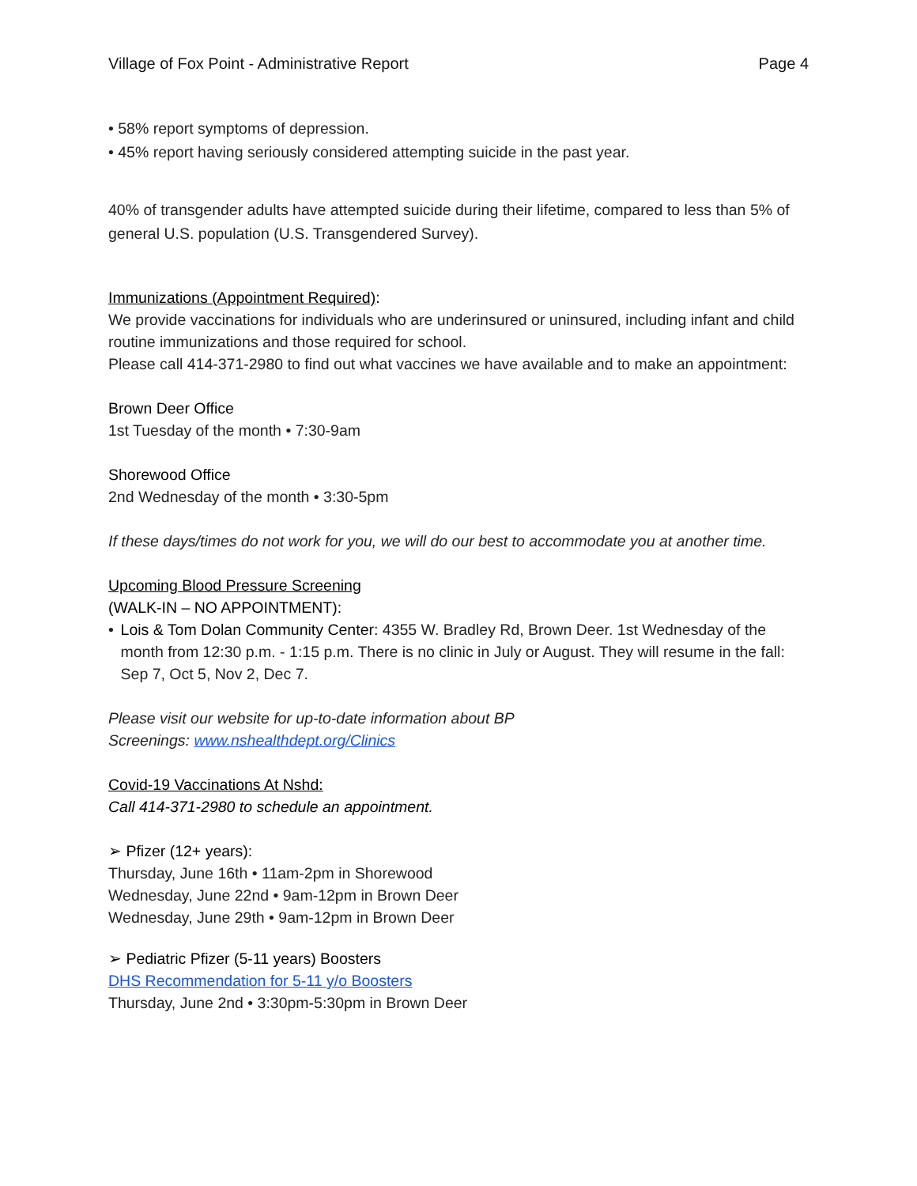Village of Fox Point - Administrative Report Page 4
• 58% report symptoms of depression.
• 45% report having seriously considered attempting suicide in the past year.
40% of transgender adults have attempted suicide during their lifetime, compared to less than 5% of general U.S. population (U.S. Transgendered Survey).
Immunizations (Appointment Required):
We provide vaccinations for individuals who are underinsured or uninsured, including infant and child routine immunizations and those required for school.
Please call 414-371-2980 to find out what vaccines we have available and to make an appointment:
Brown Deer Office
1st Tuesday of the month • 7:30-9am
Shorewood Office
2nd Wednesday of the month • 3:30-5pm
If these days/times do not work for you, we will do our best to accommodate you at another time.
Upcoming Blood Pressure Screening
(WALK-IN – NO APPOINTMENT):
• Lois & Tom Dolan Community Center: 4355 W. Bradley Rd, Brown Deer. 1st Wednesday of the month from 12:30 p.m. - 1:15 p.m. There is no clinic in July or August. They will resume in the fall: Sep 7, Oct 5, Nov 2, Dec 7.
Please visit our website for up-to-date information about BP
Screenings: www.nshealthdept.org/Clinics
Covid-19 Vaccinations At Nshd:
Call 414-371-2980 to schedule an appointment.
➢ Pfizer (12+ years):
Thursday, June 16th • 11am-2pm in Shorewood
Wednesday, June 22nd • 9am-12pm in Brown Deer
Wednesday, June 29th • 9am-12pm in Brown Deer
➢ Pediatric Pfizer (5-11 years) Boosters
DHS Recommendation for 5-11 y/o Boosters
Thursday, June 2nd • 3:30pm-5:30pm in Brown Deer